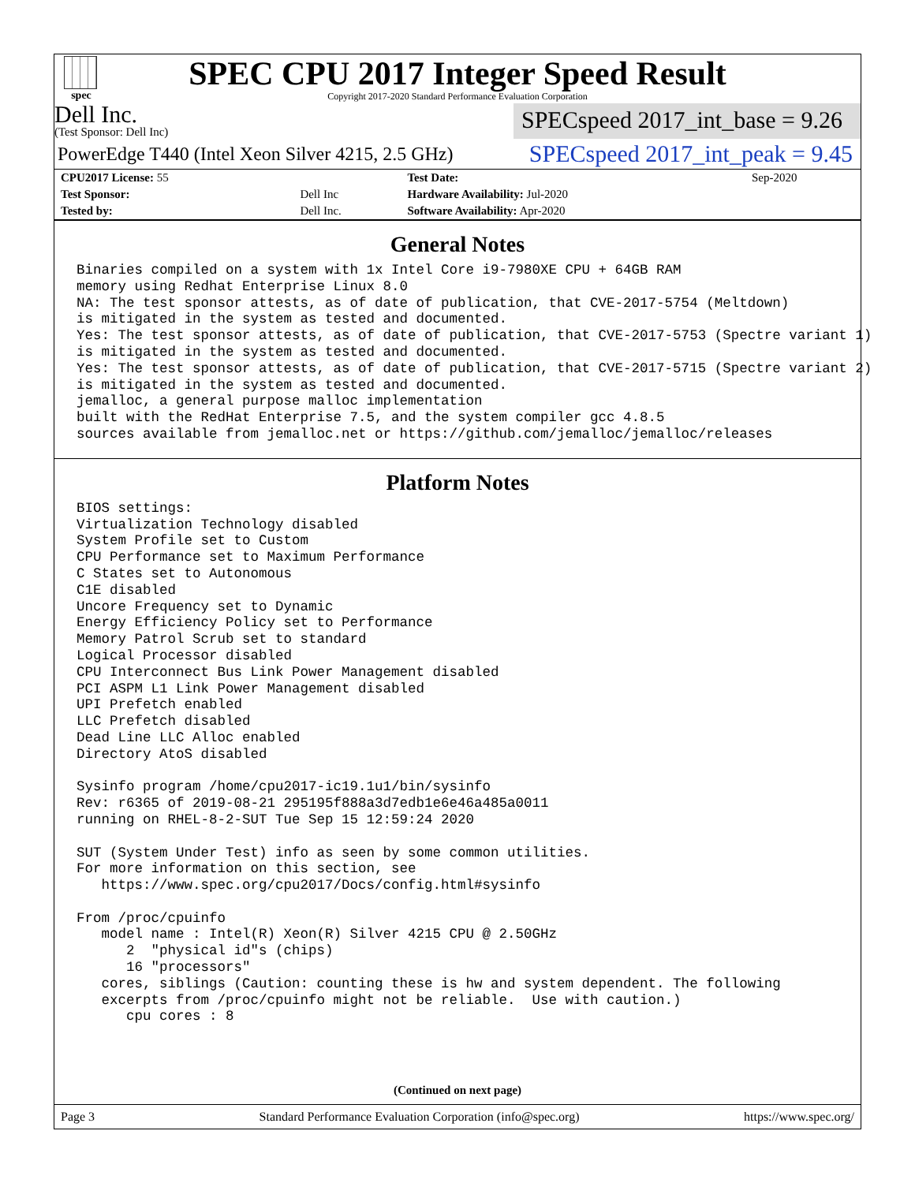spec
SPEC CPU 2017 Integer Speed Result
Copyright 2017-2020 Standard Performance Evaluation Corporation
Dell Inc.
(Test Sponsor: Dell Inc)
SPECspeed 2017_int_base = 9.26
PowerEdge T440 (Intel Xeon Silver 4215, 2.5 GHz)
SPECspeed 2017_int_peak = 9.45
| CPU2017 License: 55 | | Test Date: | Sep-2020 |
| Test Sponsor: | Dell Inc | Hardware Availability: Jul-2020 | |
| Tested by: | Dell Inc. | Software Availability: Apr-2020 | |
General Notes
Binaries compiled on a system with 1x Intel Core i9-7980XE CPU + 64GB RAM
memory using Redhat Enterprise Linux 8.0
NA: The test sponsor attests, as of date of publication, that CVE-2017-5754 (Meltdown)
is mitigated in the system as tested and documented.
Yes: The test sponsor attests, as of date of publication, that CVE-2017-5753 (Spectre variant 1)
is mitigated in the system as tested and documented.
Yes: The test sponsor attests, as of date of publication, that CVE-2017-5715 (Spectre variant 2)
is mitigated in the system as tested and documented.
jemalloc, a general purpose malloc implementation
built with the RedHat Enterprise 7.5, and the system compiler gcc 4.8.5
sources available from jemalloc.net or https://github.com/jemalloc/jemalloc/releases
Platform Notes
BIOS settings:
Virtualization Technology disabled
System Profile set to Custom
CPU Performance set to Maximum Performance
C States set to Autonomous
C1E disabled
Uncore Frequency set to Dynamic
Energy Efficiency Policy set to Performance
Memory Patrol Scrub set to standard
Logical Processor disabled
CPU Interconnect Bus Link Power Management disabled
PCI ASPM L1 Link Power Management disabled
UPI Prefetch enabled
LLC Prefetch disabled
Dead Line LLC Alloc enabled
Directory AtoS disabled

Sysinfo program /home/cpu2017-ic19.1u1/bin/sysinfo
Rev: r6365 of 2019-08-21 295195f888a3d7edb1e6e46a485a0011
running on RHEL-8-2-SUT Tue Sep 15 12:59:24 2020

SUT (System Under Test) info as seen by some common utilities.
For more information on this section, see
   https://www.spec.org/cpu2017/Docs/config.html#sysinfo

From /proc/cpuinfo
   model name : Intel(R) Xeon(R) Silver 4215 CPU @ 2.50GHz
      2  "physical id"s (chips)
      16 "processors"
   cores, siblings (Caution: counting these is hw and system dependent. The following
   excerpts from /proc/cpuinfo might not be reliable.  Use with caution.)
      cpu cores : 8
(Continued on next page)
Page 3 Standard Performance Evaluation Corporation (info@spec.org) https://www.spec.org/